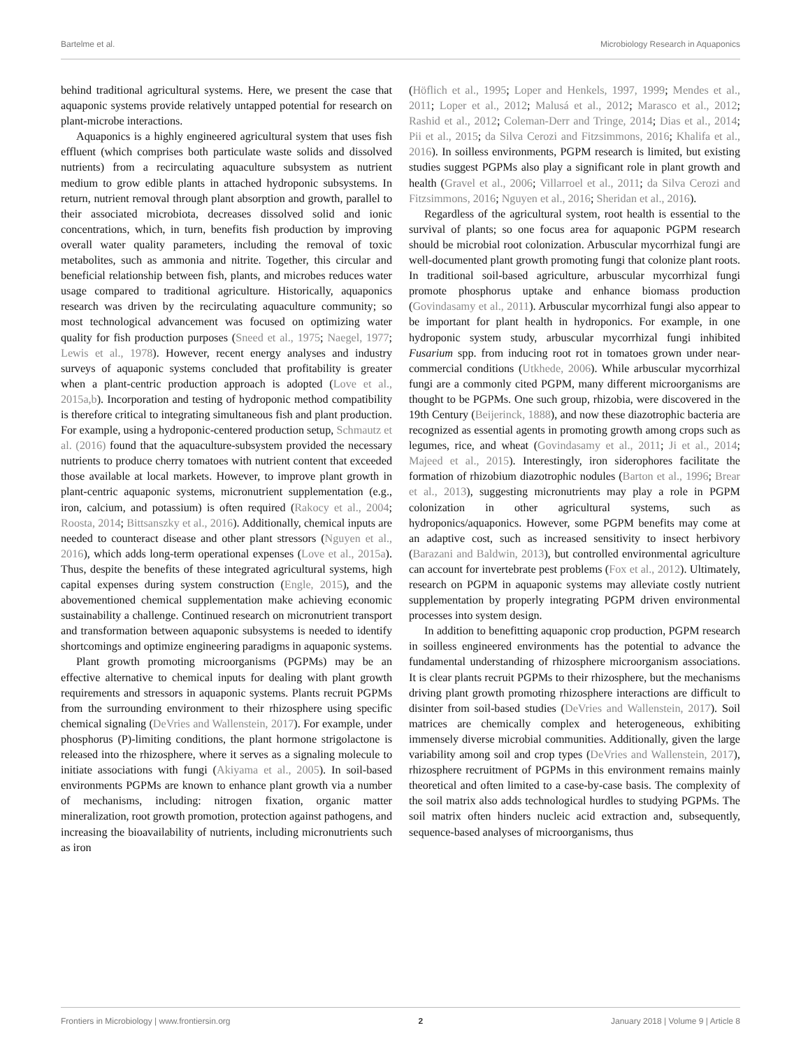Bartelme et al. Microbiology Research in Aquaponics
behind traditional agricultural systems. Here, we present the case that aquaponic systems provide relatively untapped potential for research on plant-microbe interactions.
Aquaponics is a highly engineered agricultural system that uses fish effluent (which comprises both particulate waste solids and dissolved nutrients) from a recirculating aquaculture subsystem as nutrient medium to grow edible plants in attached hydroponic subsystems. In return, nutrient removal through plant absorption and growth, parallel to their associated microbiota, decreases dissolved solid and ionic concentrations, which, in turn, benefits fish production by improving overall water quality parameters, including the removal of toxic metabolites, such as ammonia and nitrite. Together, this circular and beneficial relationship between fish, plants, and microbes reduces water usage compared to traditional agriculture. Historically, aquaponics research was driven by the recirculating aquaculture community; so most technological advancement was focused on optimizing water quality for fish production purposes (Sneed et al., 1975; Naegel, 1977; Lewis et al., 1978). However, recent energy analyses and industry surveys of aquaponic systems concluded that profitability is greater when a plant-centric production approach is adopted (Love et al., 2015a,b). Incorporation and testing of hydroponic method compatibility is therefore critical to integrating simultaneous fish and plant production. For example, using a hydroponic-centered production setup, Schmautz et al. (2016) found that the aquaculture-subsystem provided the necessary nutrients to produce cherry tomatoes with nutrient content that exceeded those available at local markets. However, to improve plant growth in plant-centric aquaponic systems, micronutrient supplementation (e.g., iron, calcium, and potassium) is often required (Rakocy et al., 2004; Roosta, 2014; Bittsanszky et al., 2016). Additionally, chemical inputs are needed to counteract disease and other plant stressors (Nguyen et al., 2016), which adds long-term operational expenses (Love et al., 2015a). Thus, despite the benefits of these integrated agricultural systems, high capital expenses during system construction (Engle, 2015), and the abovementioned chemical supplementation make achieving economic sustainability a challenge. Continued research on micronutrient transport and transformation between aquaponic subsystems is needed to identify shortcomings and optimize engineering paradigms in aquaponic systems.
Plant growth promoting microorganisms (PGPMs) may be an effective alternative to chemical inputs for dealing with plant growth requirements and stressors in aquaponic systems. Plants recruit PGPMs from the surrounding environment to their rhizosphere using specific chemical signaling (DeVries and Wallenstein, 2017). For example, under phosphorus (P)-limiting conditions, the plant hormone strigolactone is released into the rhizosphere, where it serves as a signaling molecule to initiate associations with fungi (Akiyama et al., 2005). In soil-based environments PGPMs are known to enhance plant growth via a number of mechanisms, including: nitrogen fixation, organic matter mineralization, root growth promotion, protection against pathogens, and increasing the bioavailability of nutrients, including micronutrients such as iron
(Höflich et al., 1995; Loper and Henkels, 1997, 1999; Mendes et al., 2011; Loper et al., 2012; Malusá et al., 2012; Marasco et al., 2012; Rashid et al., 2012; Coleman-Derr and Tringe, 2014; Dias et al., 2014; Pii et al., 2015; da Silva Cerozi and Fitzsimmons, 2016; Khalifa et al., 2016). In soilless environments, PGPM research is limited, but existing studies suggest PGPMs also play a significant role in plant growth and health (Gravel et al., 2006; Villarroel et al., 2011; da Silva Cerozi and Fitzsimmons, 2016; Nguyen et al., 2016; Sheridan et al., 2016).
Regardless of the agricultural system, root health is essential to the survival of plants; so one focus area for aquaponic PGPM research should be microbial root colonization. Arbuscular mycorrhizal fungi are well-documented plant growth promoting fungi that colonize plant roots. In traditional soil-based agriculture, arbuscular mycorrhizal fungi promote phosphorus uptake and enhance biomass production (Govindasamy et al., 2011). Arbuscular mycorrhizal fungi also appear to be important for plant health in hydroponics. For example, in one hydroponic system study, arbuscular mycorrhizal fungi inhibited Fusarium spp. from inducing root rot in tomatoes grown under near-commercial conditions (Utkhede, 2006). While arbuscular mycorrhizal fungi are a commonly cited PGPM, many different microorganisms are thought to be PGPMs. One such group, rhizobia, were discovered in the 19th Century (Beijerinck, 1888), and now these diazotrophic bacteria are recognized as essential agents in promoting growth among crops such as legumes, rice, and wheat (Govindasamy et al., 2011; Ji et al., 2014; Majeed et al., 2015). Interestingly, iron siderophores facilitate the formation of rhizobium diazotrophic nodules (Barton et al., 1996; Brear et al., 2013), suggesting micronutrients may play a role in PGPM colonization in other agricultural systems, such as hydroponics/aquaponics. However, some PGPM benefits may come at an adaptive cost, such as increased sensitivity to insect herbivory (Barazani and Baldwin, 2013), but controlled environmental agriculture can account for invertebrate pest problems (Fox et al., 2012). Ultimately, research on PGPM in aquaponic systems may alleviate costly nutrient supplementation by properly integrating PGPM driven environmental processes into system design.
In addition to benefitting aquaponic crop production, PGPM research in soilless engineered environments has the potential to advance the fundamental understanding of rhizosphere microorganism associations. It is clear plants recruit PGPMs to their rhizosphere, but the mechanisms driving plant growth promoting rhizosphere interactions are difficult to disinter from soil-based studies (DeVries and Wallenstein, 2017). Soil matrices are chemically complex and heterogeneous, exhibiting immensely diverse microbial communities. Additionally, given the large variability among soil and crop types (DeVries and Wallenstein, 2017), rhizosphere recruitment of PGPMs in this environment remains mainly theoretical and often limited to a case-by-case basis. The complexity of the soil matrix also adds technological hurdles to studying PGPMs. The soil matrix often hinders nucleic acid extraction and, subsequently, sequence-based analyses of microorganisms, thus
Frontiers in Microbiology | www.frontiersin.org 2 January 2018 | Volume 9 | Article 8